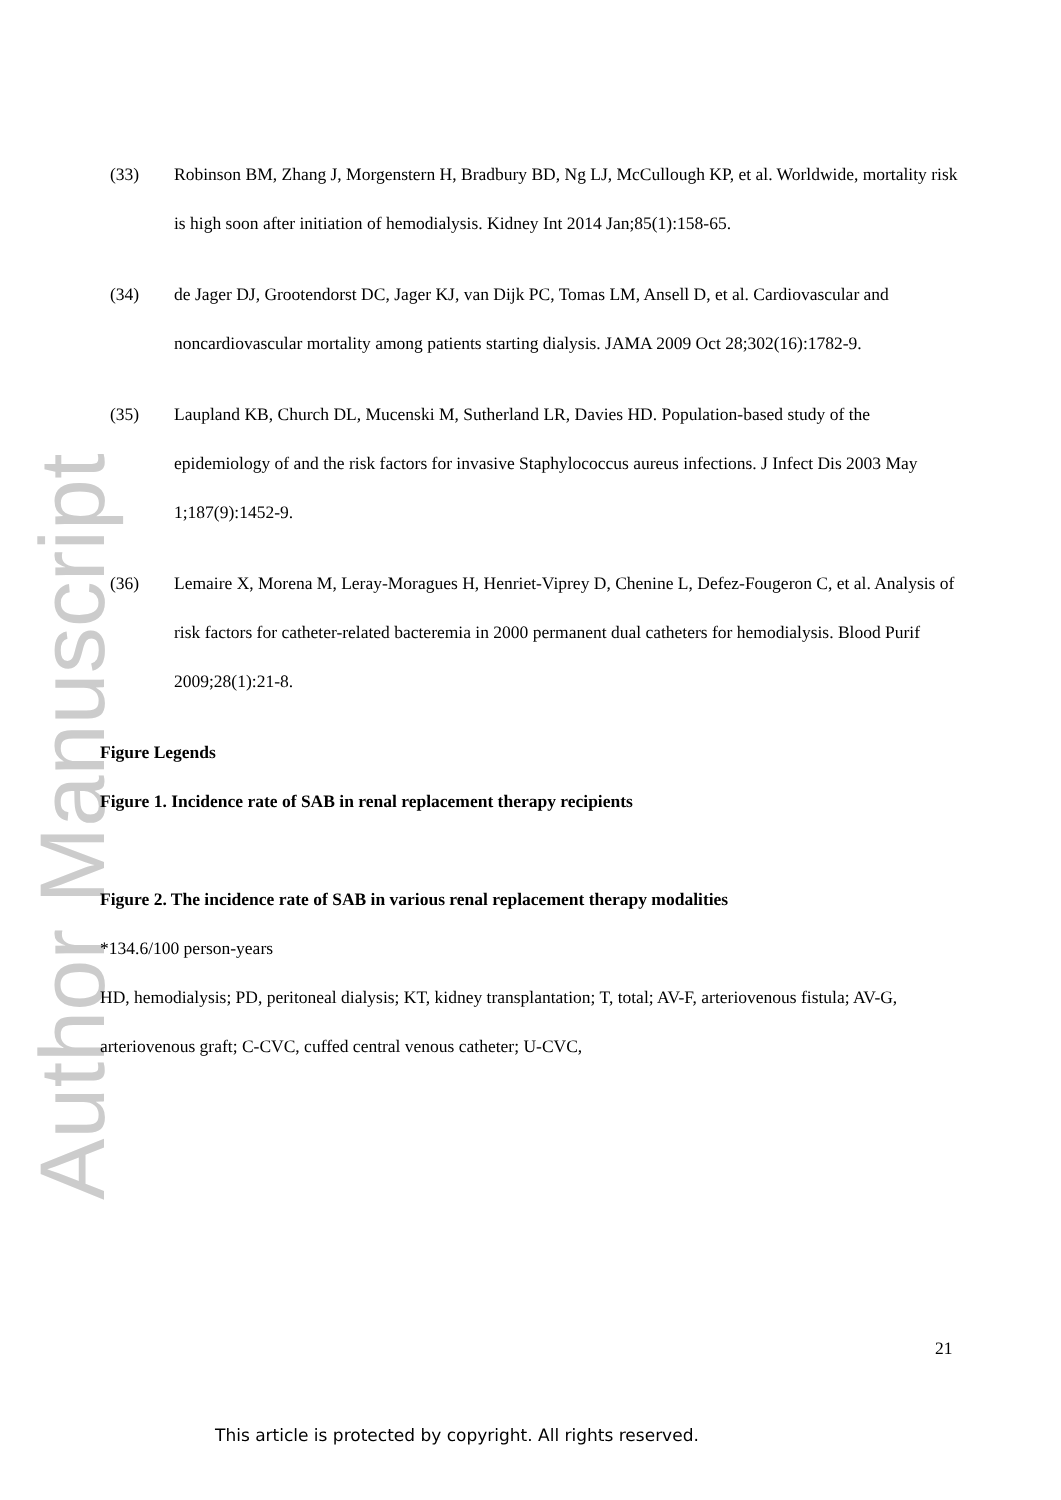Author Manuscript
(33) Robinson BM, Zhang J, Morgenstern H, Bradbury BD, Ng LJ, McCullough KP, et al. Worldwide, mortality risk is high soon after initiation of hemodialysis. Kidney Int 2014 Jan;85(1):158-65.
(34) de Jager DJ, Grootendorst DC, Jager KJ, van Dijk PC, Tomas LM, Ansell D, et al. Cardiovascular and noncardiovascular mortality among patients starting dialysis. JAMA 2009 Oct 28;302(16):1782-9.
(35) Laupland KB, Church DL, Mucenski M, Sutherland LR, Davies HD. Population-based study of the epidemiology of and the risk factors for invasive Staphylococcus aureus infections. J Infect Dis 2003 May 1;187(9):1452-9.
(36) Lemaire X, Morena M, Leray-Moragues H, Henriet-Viprey D, Chenine L, Defez-Fougeron C, et al. Analysis of risk factors for catheter-related bacteremia in 2000 permanent dual catheters for hemodialysis. Blood Purif 2009;28(1):21-8.
Figure Legends
Figure 1. Incidence rate of SAB in renal replacement therapy recipients
Figure 2. The incidence rate of SAB in various renal replacement therapy modalities
*134.6/100 person-years
HD, hemodialysis; PD, peritoneal dialysis; KT, kidney transplantation; T, total; AV-F, arteriovenous fistula; AV-G, arteriovenous graft; C-CVC, cuffed central venous catheter; U-CVC,
21
This article is protected by copyright. All rights reserved.